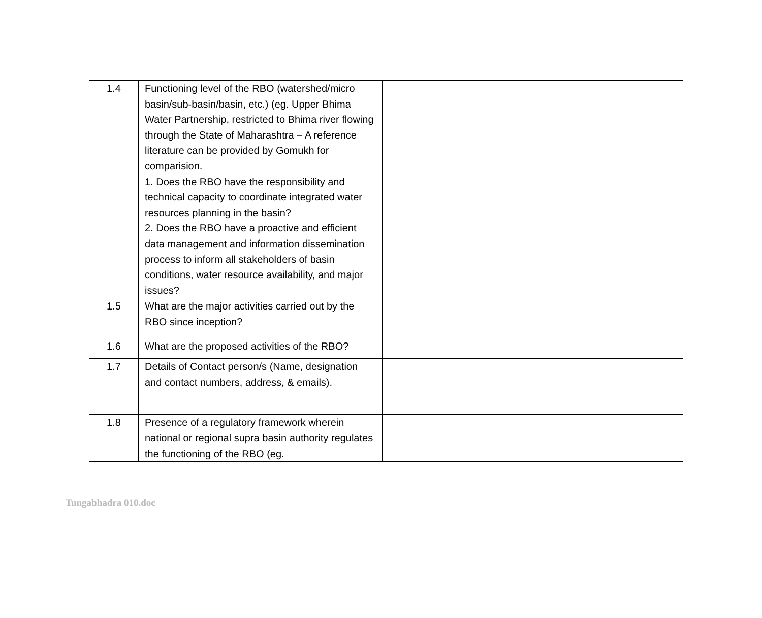| 1.4 | Functioning level of the RBO (watershed/micro basin/sub-basin/basin, etc.) (eg. Upper Bhima Water Partnership, restricted to Bhima river flowing through the State of Maharashtra – A reference literature can be provided by Gomukh for comparision. 1. Does the RBO have the responsibility and technical capacity to coordinate integrated water resources planning in the basin? 2. Does the RBO have a proactive and efficient data management and information dissemination process to inform all stakeholders of basin conditions, water resource availability, and major issues? | |
| 1.5 | What are the major activities carried out by the RBO since inception? | |
| 1.6 | What are the proposed activities of the RBO? | |
| 1.7 | Details of Contact person/s (Name, designation and contact numbers, address, & emails). | |
| 1.8 | Presence of a regulatory framework wherein national or regional supra basin authority regulates the functioning of the RBO (eg. | |
Tungabhadra 010.doc